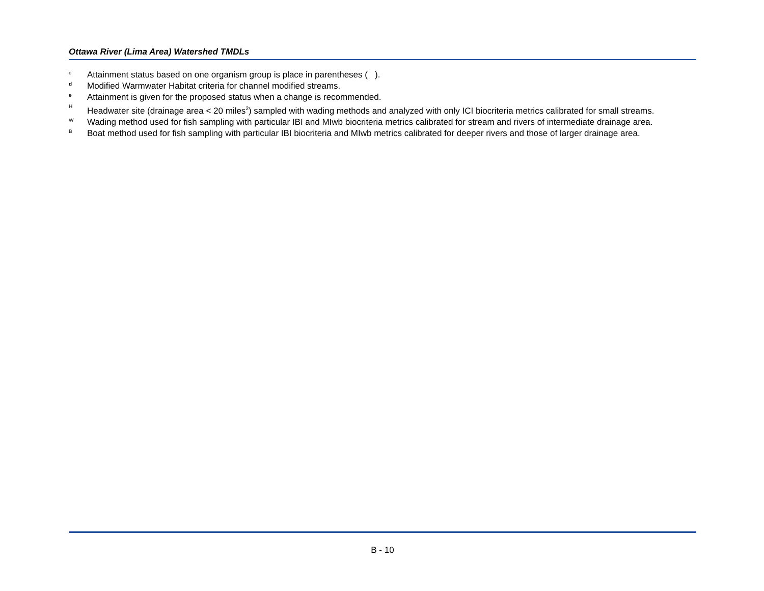Ottawa River (Lima Area) Watershed TMDLs
c Attainment status based on one organism group is place in parentheses ( ).
d Modified Warmwater Habitat criteria for channel modified streams.
e Attainment is given for the proposed status when a change is recommended.
H Headwater site (drainage area < 20 miles<sup>2</sup>) sampled with wading methods and analyzed with only ICI biocriteria metrics calibrated for small streams.
W Wading method used for fish sampling with particular IBI and MIwb biocriteria metrics calibrated for stream and rivers of intermediate drainage area.
B Boat method used for fish sampling with particular IBI biocriteria and MIwb metrics calibrated for deeper rivers and those of larger drainage area.
B - 10